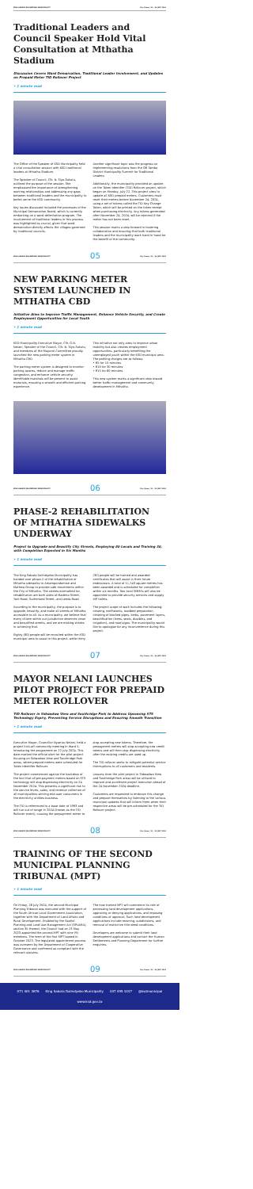KING SABATA DALINDYEBO MUNICIPALITY City Pulse | 22 - 26 JULY 2024
Traditional Leaders and Council Speaker Hold Vital Consultation at Mthatha Stadium
Discussion Covers Ward Demarcation, Traditional Leader Involvement, and Updates on Prepaid Meter TID Rollover Project
• 1 minute read
The Office of the Speaker of KSD Municipality held a vital consultation session with KSD traditional leaders at Mthatha Stadium.
The Speaker of Council, Cllr. N. Siyo-Sokutu, outlined the purpose of the session. She emphasised the importance of strengthening working relationships and addressing any gaps between traditional leaders and the municipality to better serve the KSD community.
Key issues discussed included the processes of the Municipal Demarcation Board, which is currently embarking on a ward delimitation program. The involvement of traditional leaders in this process was highlighted as crucial, given that ward demarcation directly affects the villages governed by traditional councils.
Another significant topic was the progress on implementing resolutions from the OR Tambo District Municipality Summit for Traditional Leaders.
Additionally, the municipality provided an update on the Token Identifier (TID) Rollover project, which began on Monday, July 22. This project aims to update all KSD prepaid meters. Customers must reset their meters before November 24, 2024, using a set of tokens called the TID Key Change Token, which will be printed on the token receipt when purchasing electricity. Any tokens generated after November 24, 2024, will be rejected if the meter has not been reset.
This session marks a step forward in fostering collaboration and ensuring that both traditional leaders and the municipality work hand in hand for the benefit of the community.
KING SABATA DALINDYEBO MUNICIPALITY 05 City Pulse | 22 - 26 JULY 2024
NEW PARKING METER SYSTEM LAUNCHED IN MTHATHA CBD
Initiative Aims to Improve Traffic Management, Enhance Vehicle Security, and Create Employment Opportunities for Local Youth
• 1 minute read
KSD Municipality Executive Mayor, Cllr. G.N. Nelani, Speaker of the Council, Cllr. N. Siyo-Sokutu, and members of the Mayoral Committee proudly launched the new parking meter system in Mthatha CBD.
The parking meter system is designed to monitor parking spaces, reduce and manage traffic congestion, and enhance vehicle security. Identifiable marshals will be present to assist motorists, ensuring a smooth and efficient parking experience.
This initiative not only aims to improve urban mobility but also creates employment opportunities, particularly benefiting the unemployed youth within the KSD municipal area. The parking charges are as follows:
• R5 for 15 minutes
• R10 for 30 minutes
• R15 for 60 minutes
This new system marks a significant step toward better traffic management and community development in Mthatha.
KING SABATA DALINDYEBO MUNICIPALITY 06 City Pulse | 22 - 26 JULY 2024
PHASE-2 REHABILITATION OF MTHATHA SIDEWALKS UNDERWAY
Project to Upgrade and Beautify City Streets, Employing 80 Locals and Training 30, with Completion Expected in Six Months
• 1 minute read
The King Sabata Dalindyebo Municipality has handed over phase-2 of the rehabilitation of Mthatha sidewalks to Amampondomise and Mathew Group to provide safe movements within the City of Mthatha. The streets earmarked for rehabilitation are both sides of Madeira Street, York Road, Sutherland Street, and Leeds Road.
According to the municipality, the purpose is to upgrade, beautify, and make all streets of Mthatha accessible to all. As a municipality, we believe that every citizen within our jurisdiction deserves clean and beautified streets, and we are making strides in achieving that.
Eighty (80) people will be recruited within the KSD municipal area to assist in this project, while thirty (30) people will be trained and awarded certificates that will assist in their future endeavours. A total of 11,743 square metres has been awarded and is scheduled for completion within six months. Two local SMMEs will also be appointed to provide security services and supply VIP toilets.
The project scope of work includes the following: clearing, earthworks, roadbed preparation, cleaning of blocked pipes, kerbs, pavement layers, beautification (trees, seats, dustbins, and irrigation), and road signs. The municipality would like to apologise for any inconvenience during this project.
KING SABATA DALINDYEBO MUNICIPALITY 07 City Pulse | 22 - 26 JULY 2024
MAYOR NELANI LAUNCHES PILOT PROJECT FOR PREPAID METER ROLLOVER
TID Rollover in Sidwadwa View and Southridge Park to Address Upcoming STS Technology Expiry, Preventing Service Disruptions and Ensuring Smooth Transition
• 1 minute read
Executive Mayor, Councillor Nyaniso Nelani, held a project kick-off community meeting in Ward 5, introducing the programme on 22 July 2024. This date marked the official start for the pilot project focusing on Sidwadwa View and Southridge Park areas, where prepaid meters were scheduled for Token Identifier Rollover.
The project commenced against the backdrop of the fact that all pre-payment meters based on STS technology will stop dispensing electricity on 24 November 2024. This presents a significant risk to the service levels, sales, and revenue collection of all municipalities serving end-user consumers in the electricity utilities business.
The TID is referenced to a base date of 1993 and will run out of range in 2024 (known as the TID Rollover event), causing the prepayment meter to stop accepting new tokens. Therefore, the prepayment meters will stop accepting new credit tokens and will then stop dispensing electricity after the existing credits are used up.
The TID rollover seeks to mitigate potential service interruptions to all customers and residents.
Lessons from the pilot project in Sidwadwa View and Southridge Park areas will be utilised to improve and accelerate project execution ahead of the 24 November 2024 deadline.
Customers are requested to embrace this change and prepare themselves by listening to the various municipal updates that will inform them when their respective areas will be pre-scheduled for the TID Rollover project.
KING SABATA DALINDYEBO MUNICIPALITY 08 City Pulse | 22 - 26 JULY 2024
TRAINING OF THE SECOND MUNICIPAL PLANNING TRIBUNAL (MPT)
• 1 minute read
On Friday, 26 July 2024, the second Municipal Planning Tribunal was executed with the support of the South African Local Government Association, together with the Department of Land Affairs and Rural Development. Enabled by the Spatial Planning and Land Use Management Act (SPLUMA), section 35 thereof, the Council had on 23 May 2023 appointed the second MPT with nine (9) members. The term of the first MPT lapsed in October 2023. The legislated appointment process was overseen by the Department of Cooperative Governance and confirmed as compliant with the relevant statutes.
The now trained MPT will commence its role of processing land development applications, approving or denying applications, and imposing conditions of approval. Such land development applications include rezoning, subdivisions, and removal of restrictive title deed conditions.
Developers are welcome to submit their land development applications and contact the Human Settlements and Planning Department for further enquiries.
KING SABATA DALINDYEBO MUNICIPALITY 09 City Pulse | 22 - 26 JULY 2024
071 401 3876 King Sabata Dalindyebo Municipality 047 495 1037 @ksdmunicipal www.ksd.gov.za